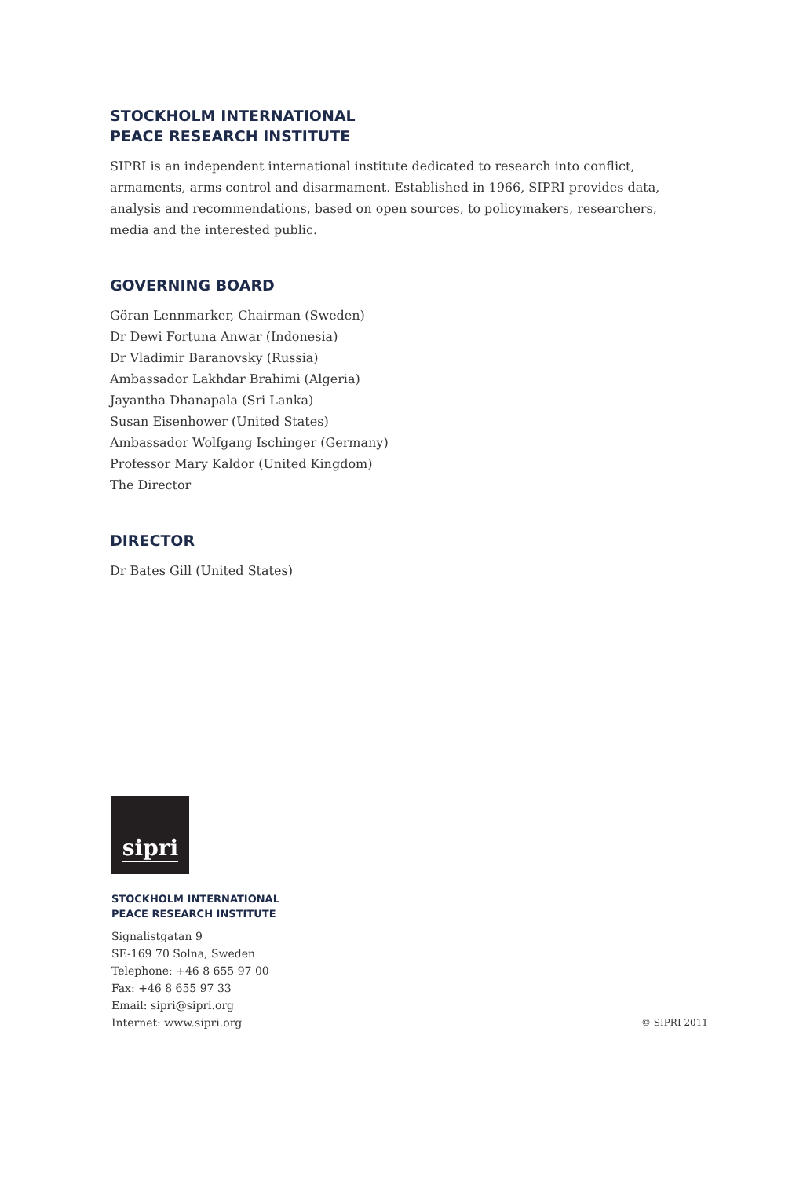STOCKHOLM INTERNATIONAL
PEACE RESEARCH INSTITUTE
SIPRI is an independent international institute dedicated to research into conflict, armaments, arms control and disarmament. Established in 1966, SIPRI provides data, analysis and recommendations, based on open sources, to policymakers, researchers, media and the interested public.
GOVERNING BOARD
Göran Lennmarker, Chairman (Sweden)
Dr Dewi Fortuna Anwar (Indonesia)
Dr Vladimir Baranovsky (Russia)
Ambassador Lakhdar Brahimi (Algeria)
Jayantha Dhanapala (Sri Lanka)
Susan Eisenhower (United States)
Ambassador Wolfgang Ischinger (Germany)
Professor Mary Kaldor (United Kingdom)
The Director
DIRECTOR
Dr Bates Gill (United States)
sipri
STOCKHOLM INTERNATIONAL
PEACE RESEARCH INSTITUTE
Signalistgatan 9
SE-169 70 Solna, Sweden
Telephone: +46 8 655 97 00
Fax: +46 8 655 97 33
Email: sipri@sipri.org
Internet: www.sipri.org
© SIPRI 2011